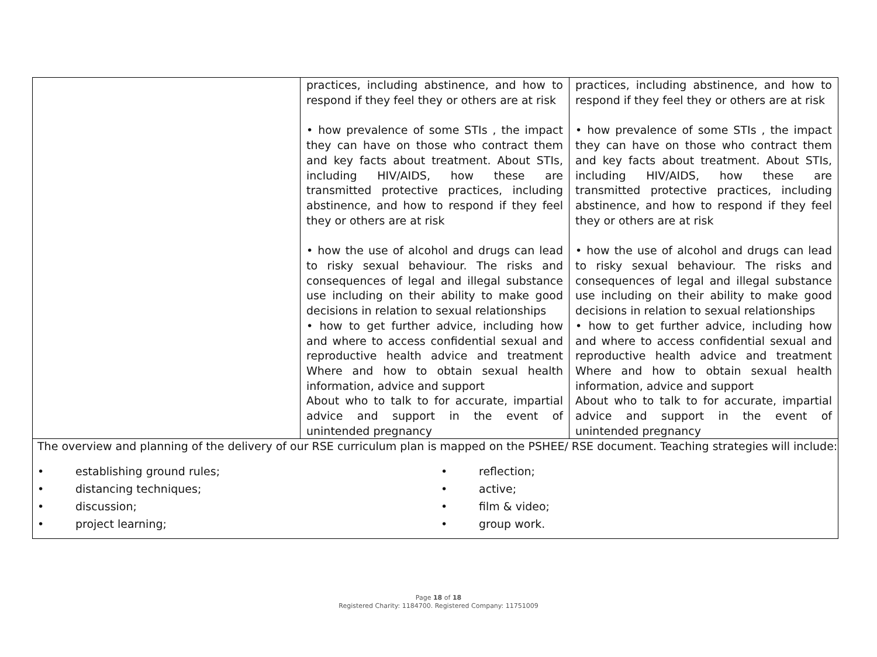| | practices, including abstinence, and how to respond if they feel they or others are at risk • how prevalence of some STIs , the impact they can have on those who contract them and key facts about treatment. About STIs, including HIV/AIDS, how these are transmitted protective practices, including abstinence, and how to respond if they feel they or others are at risk • how the use of alcohol and drugs can lead to risky sexual behaviour. The risks and consequences of legal and illegal substance use including on their ability to make good decisions in relation to sexual relationships • how to get further advice, including how and where to access confidential sexual and reproductive health advice and treatment Where and how to obtain sexual health information, advice and support About who to talk to for accurate, impartial advice and support in the event of unintended pregnancy | practices, including abstinence, and how to respond if they feel they or others are at risk • how prevalence of some STIs , the impact they can have on those who contract them and key facts about treatment. About STIs, including HIV/AIDS, how these are transmitted protective practices, including abstinence, and how to respond if they feel they or others are at risk • how the use of alcohol and drugs can lead to risky sexual behaviour. The risks and consequences of legal and illegal substance use including on their ability to make good decisions in relation to sexual relationships • how to get further advice, including how and where to access confidential sexual and reproductive health advice and treatment Where and how to obtain sexual health information, advice and support About who to talk to for accurate, impartial advice and support in the event of unintended pregnancy |
| The overview and planning of the delivery of our RSE curriculum plan is mapped on the PSHEE/ RSE document. Teaching strategies will include: • establishing ground rules; • reflection; • distancing techniques; • active; • discussion; • film & video; • project learning; • group work. | | |
Page 18 of 18
Registered Charity: 1184700. Registered Company: 11751009